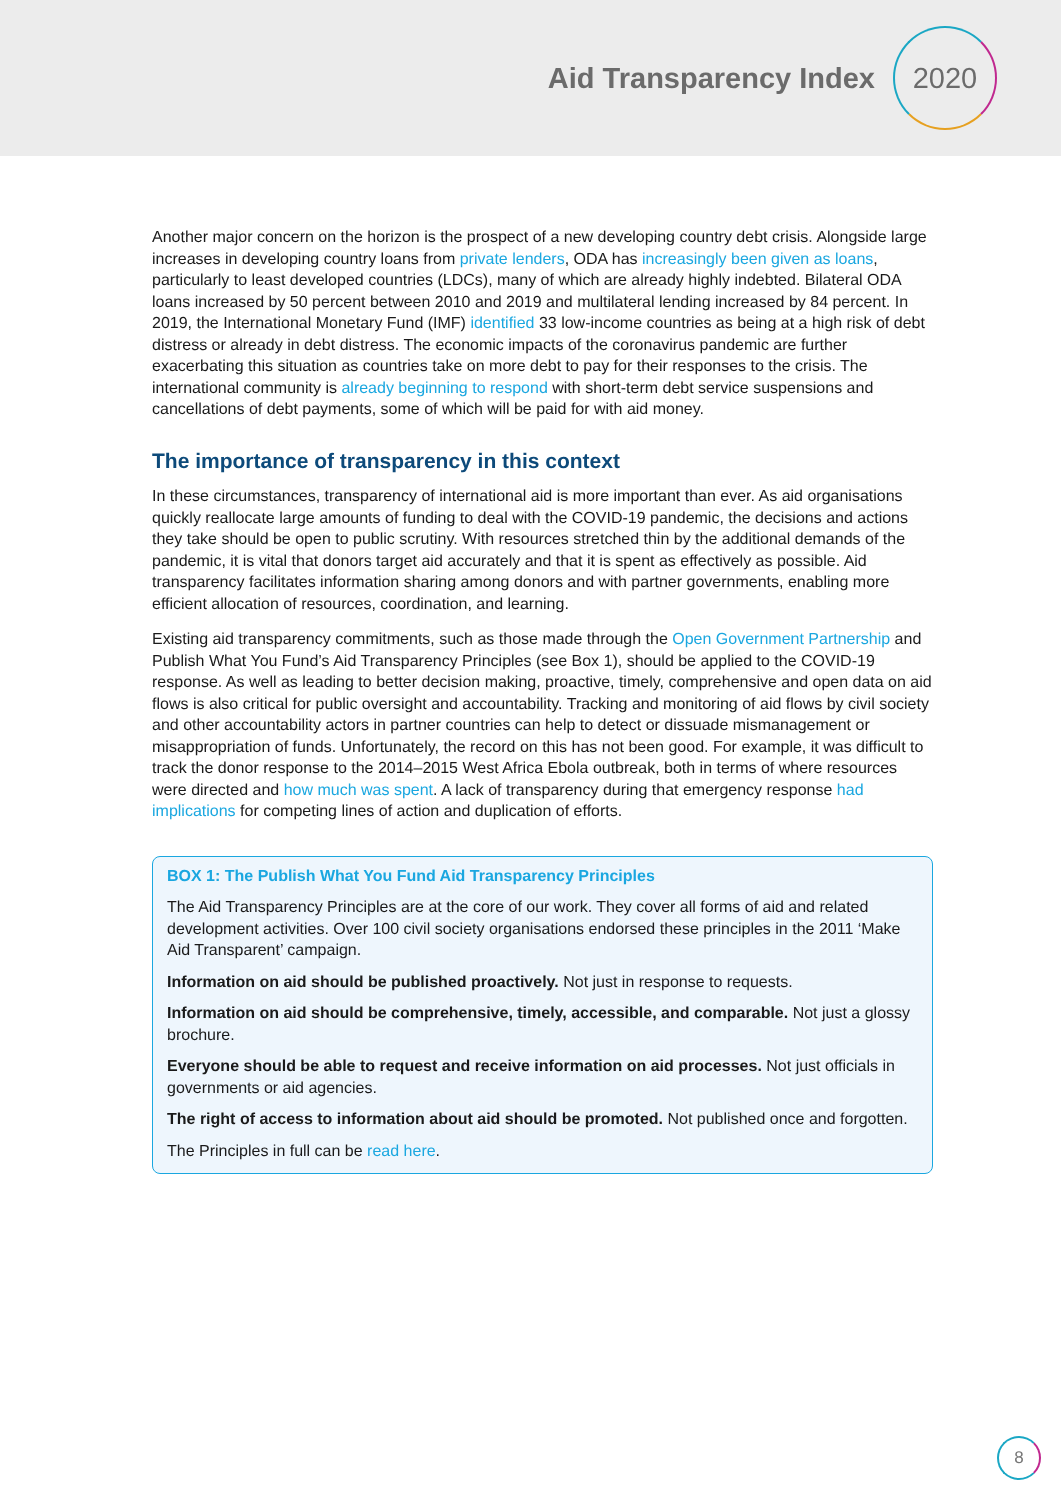Aid Transparency Index
2020
Another major concern on the horizon is the prospect of a new developing country debt crisis. Alongside large increases in developing country loans from private lenders, ODA has increasingly been given as loans, particularly to least developed countries (LDCs), many of which are already highly indebted. Bilateral ODA loans increased by 50 percent between 2010 and 2019 and multilateral lending increased by 84 percent. In 2019, the International Monetary Fund (IMF) identified 33 low-income countries as being at a high risk of debt distress or already in debt distress. The economic impacts of the coronavirus pandemic are further exacerbating this situation as countries take on more debt to pay for their responses to the crisis. The international community is already beginning to respond with short-term debt service suspensions and cancellations of debt payments, some of which will be paid for with aid money.
The importance of transparency in this context
In these circumstances, transparency of international aid is more important than ever. As aid organisations quickly reallocate large amounts of funding to deal with the COVID-19 pandemic, the decisions and actions they take should be open to public scrutiny. With resources stretched thin by the additional demands of the pandemic, it is vital that donors target aid accurately and that it is spent as effectively as possible. Aid transparency facilitates information sharing among donors and with partner governments, enabling more efficient allocation of resources, coordination, and learning.
Existing aid transparency commitments, such as those made through the Open Government Partnership and Publish What You Fund’s Aid Transparency Principles (see Box 1), should be applied to the COVID-19 response. As well as leading to better decision making, proactive, timely, comprehensive and open data on aid flows is also critical for public oversight and accountability. Tracking and monitoring of aid flows by civil society and other accountability actors in partner countries can help to detect or dissuade mismanagement or misappropriation of funds. Unfortunately, the record on this has not been good. For example, it was difficult to track the donor response to the 2014–2015 West Africa Ebola outbreak, both in terms of where resources were directed and how much was spent. A lack of transparency during that emergency response had implications for competing lines of action and duplication of efforts.
BOX 1: The Publish What You Fund Aid Transparency Principles
The Aid Transparency Principles are at the core of our work. They cover all forms of aid and related development activities. Over 100 civil society organisations endorsed these principles in the 2011 ‘Make Aid Transparent’ campaign.
Information on aid should be published proactively. Not just in response to requests.
Information on aid should be comprehensive, timely, accessible, and comparable. Not just a glossy brochure.
Everyone should be able to request and receive information on aid processes. Not just officials in governments or aid agencies.
The right of access to information about aid should be promoted. Not published once and forgotten.
The Principles in full can be read here.
8